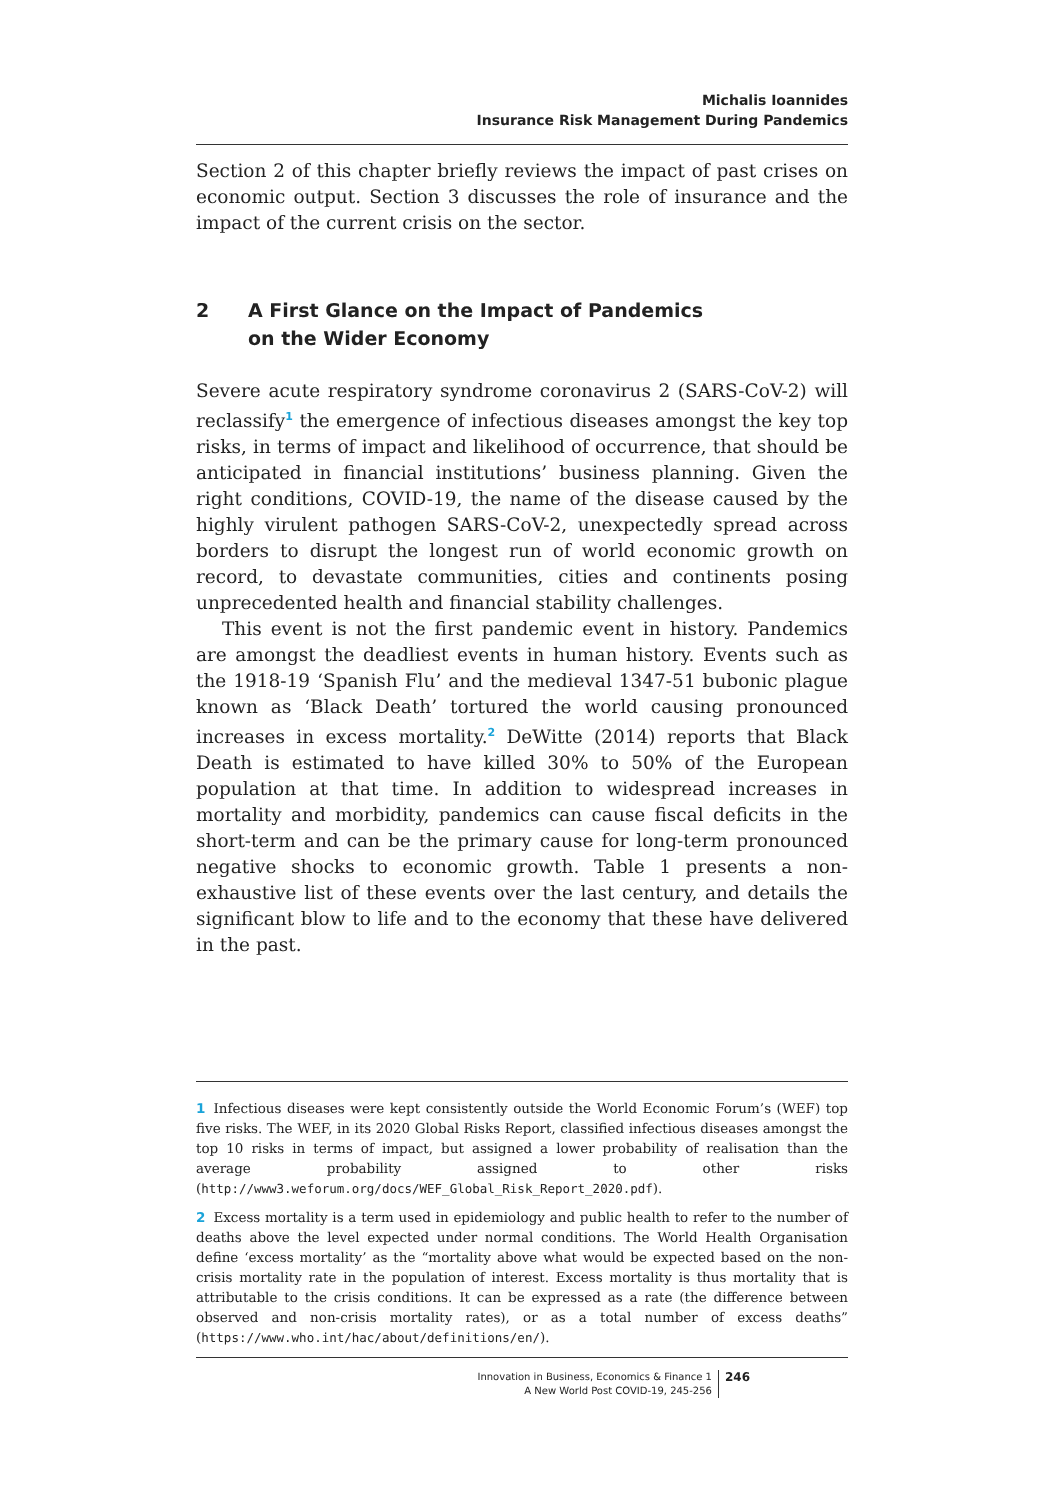Michalis Ioannides
Insurance Risk Management During Pandemics
Section 2 of this chapter briefly reviews the impact of past crises on economic output. Section 3 discusses the role of insurance and the impact of the current crisis on the sector.
2 A First Glance on the Impact of Pandemics
on the Wider Economy
Severe acute respiratory syndrome coronavirus 2 (SARS-CoV-2) will reclassify<sup>1</sup> the emergence of infectious diseases amongst the key top risks, in terms of impact and likelihood of occurrence, that should be anticipated in financial institutions’ business planning. Given the right conditions, COVID-19, the name of the disease caused by the highly virulent pathogen SARS-CoV-2, unexpectedly spread across borders to disrupt the longest run of world economic growth on record, to devastate communities, cities and continents posing unprecedented health and financial stability challenges.
This event is not the first pandemic event in history. Pandemics are amongst the deadliest events in human history. Events such as the 1918-19 ‘Spanish Flu’ and the medieval 1347-51 bubonic plague known as ‘Black Death’ tortured the world causing pronounced increases in excess mortality.<sup>2</sup> DeWitte (2014) reports that Black Death is estimated to have killed 30% to 50% of the European population at that time. In addition to widespread increases in mortality and morbidity, pandemics can cause fiscal deficits in the short-term and can be the primary cause for long-term pronounced negative shocks to economic growth. Table 1 presents a non-exhaustive list of these events over the last century, and details the significant blow to life and to the economy that these have delivered in the past.
1 Infectious diseases were kept consistently outside the World Economic Forum’s (WEF) top five risks. The WEF, in its 2020 Global Risks Report, classified infectious diseases amongst the top 10 risks in terms of impact, but assigned a lower probability of realisation than the average probability assigned to other risks (http://www3.weforum.org/docs/WEF_Global_Risk_Report_2020.pdf).
2 Excess mortality is a term used in epidemiology and public health to refer to the number of deaths above the level expected under normal conditions. The World Health Organisation define ‘excess mortality’ as the “mortality above what would be expected based on the non-crisis mortality rate in the population of interest. Excess mortality is thus mortality that is attributable to the crisis conditions. It can be expressed as a rate (the difference between observed and non-crisis mortality rates), or as a total number of excess deaths” (https://www.who.int/hac/about/definitions/en/).
Innovation in Business, Economics & Finance 1
A New World Post COVID-19, 245-256
246